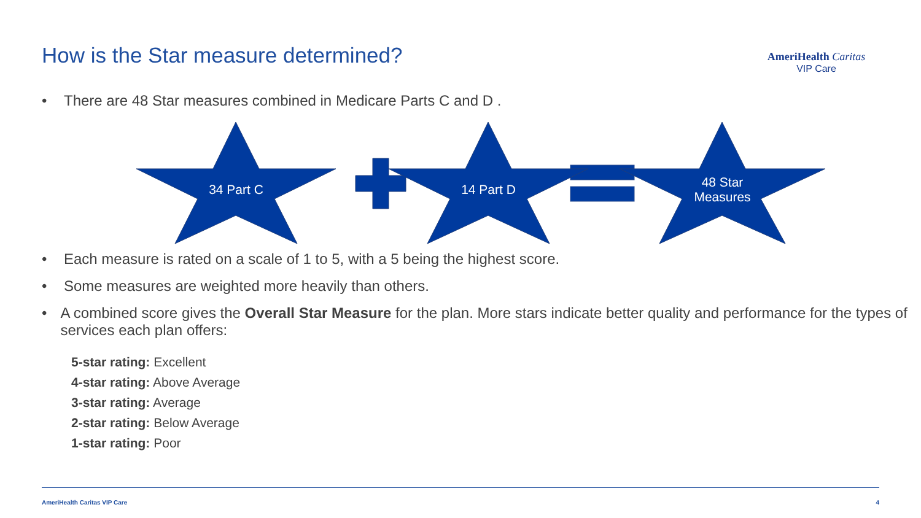How is the Star measure determined?
AmeriHealth Caritas
VIP Care
• There are 48 Star measures combined in Medicare Parts C and D .
34 Part C 14 Part D
48 Star
Measures
• Each measure is rated on a scale of 1 to 5, with a 5 being the highest score.
• Some measures are weighted more heavily than others.
• A combined score gives the Overall Star Measure for the plan. More stars indicate better quality and performance for the types of services each plan offers:
5-star rating: Excellent
4-star rating: Above Average
3-star rating: Average
2-star rating: Below Average
1-star rating: Poor
AmeriHealth Caritas VIP Care 4